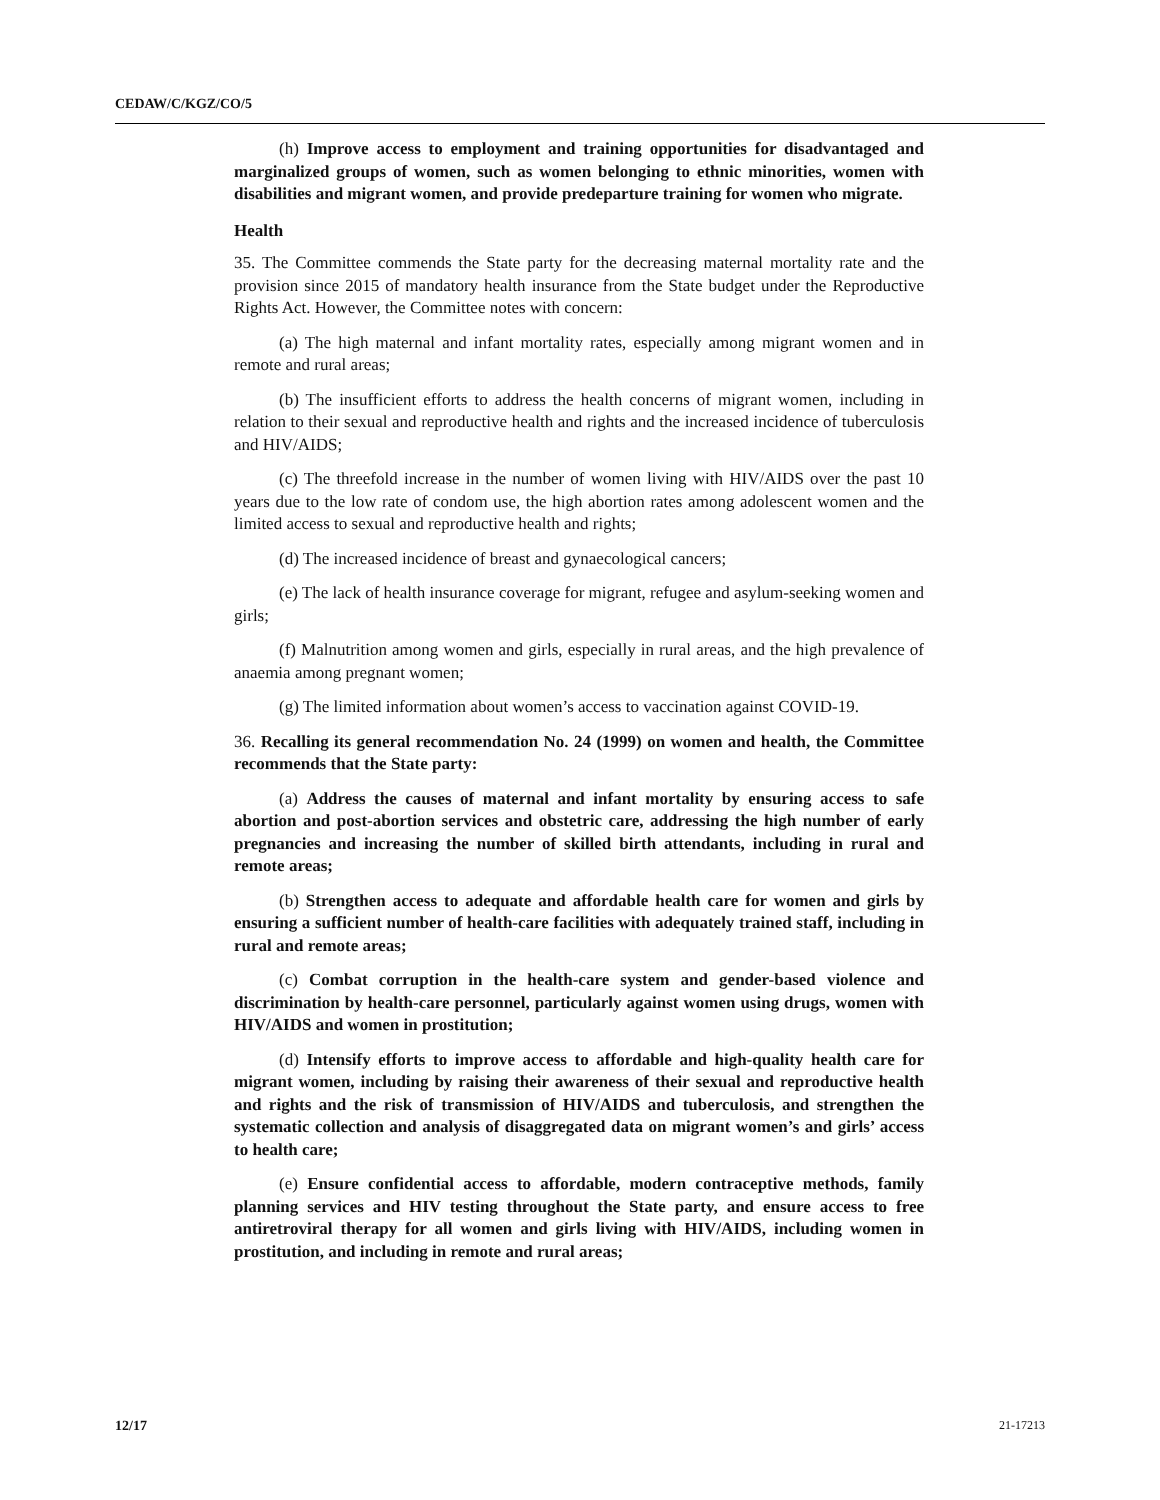CEDAW/C/KGZ/CO/5
(h) Improve access to employment and training opportunities for disadvantaged and marginalized groups of women, such as women belonging to ethnic minorities, women with disabilities and migrant women, and provide predeparture training for women who migrate.
Health
35. The Committee commends the State party for the decreasing maternal mortality rate and the provision since 2015 of mandatory health insurance from the State budget under the Reproductive Rights Act. However, the Committee notes with concern:
(a) The high maternal and infant mortality rates, especially among migrant women and in remote and rural areas;
(b) The insufficient efforts to address the health concerns of migrant women, including in relation to their sexual and reproductive health and rights and the increased incidence of tuberculosis and HIV/AIDS;
(c) The threefold increase in the number of women living with HIV/AIDS over the past 10 years due to the low rate of condom use, the high abortion rates among adolescent women and the limited access to sexual and reproductive health and rights;
(d) The increased incidence of breast and gynaecological cancers;
(e) The lack of health insurance coverage for migrant, refugee and asylum-seeking women and girls;
(f) Malnutrition among women and girls, especially in rural areas, and the high prevalence of anaemia among pregnant women;
(g) The limited information about women’s access to vaccination against COVID-19.
36. Recalling its general recommendation No. 24 (1999) on women and health, the Committee recommends that the State party:
(a) Address the causes of maternal and infant mortality by ensuring access to safe abortion and post-abortion services and obstetric care, addressing the high number of early pregnancies and increasing the number of skilled birth attendants, including in rural and remote areas;
(b) Strengthen access to adequate and affordable health care for women and girls by ensuring a sufficient number of health-care facilities with adequately trained staff, including in rural and remote areas;
(c) Combat corruption in the health-care system and gender-based violence and discrimination by health-care personnel, particularly against women using drugs, women with HIV/AIDS and women in prostitution;
(d) Intensify efforts to improve access to affordable and high-quality health care for migrant women, including by raising their awareness of their sexual and reproductive health and rights and the risk of transmission of HIV/AIDS and tuberculosis, and strengthen the systematic collection and analysis of disaggregated data on migrant women’s and girls’ access to health care;
(e) Ensure confidential access to affordable, modern contraceptive methods, family planning services and HIV testing throughout the State party, and ensure access to free antiretroviral therapy for all women and girls living with HIV/AIDS, including women in prostitution, and including in remote and rural areas;
12/17 21-17213